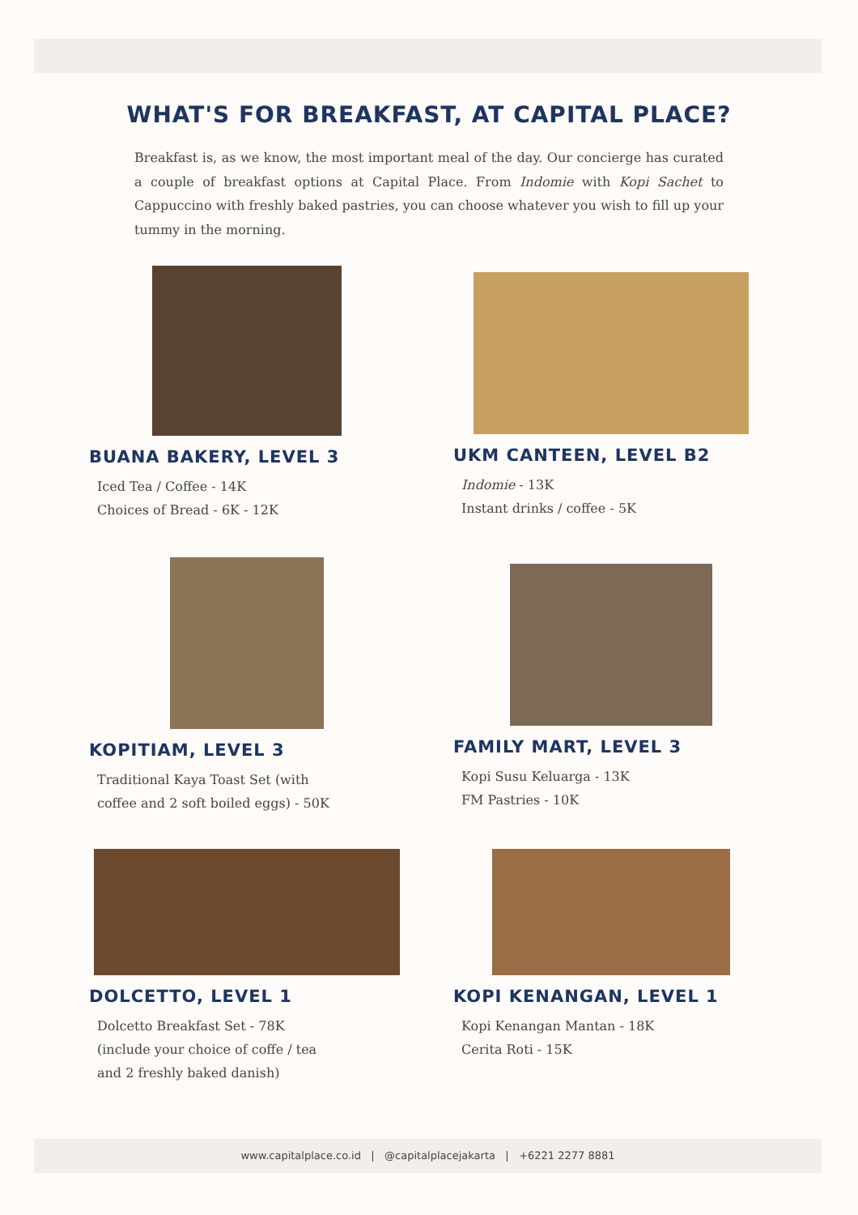WHAT'S FOR BREAKFAST, AT CAPITAL PLACE?
Breakfast is, as we know, the most important meal of the day. Our concierge has curated a couple of breakfast options at Capital Place. From Indomie with Kopi Sachet to Cappuccino with freshly baked pastries, you can choose whatever you wish to fill up your tummy in the morning.
BUANA BAKERY, LEVEL 3
Iced Tea / Coffee - 14K
Choices of Bread - 6K - 12K
UKM CANTEEN, LEVEL B2
Indomie - 13K
Instant drinks / coffee - 5K
KOPITIAM, LEVEL 3
Traditional Kaya Toast Set (with
coffee and 2 soft boiled eggs) - 50K
FAMILY MART, LEVEL 3
Kopi Susu Keluarga - 13K
FM Pastries - 10K
DOLCETTO, LEVEL 1
Dolcetto Breakfast Set - 78K
(include your choice of coffe / tea
and 2 freshly baked danish)
KOPI KENANGAN, LEVEL 1
Kopi Kenangan Mantan - 18K
Cerita Roti - 15K
www.capitalplace.co.id | @capitalplacejakarta | +6221 2277 8881